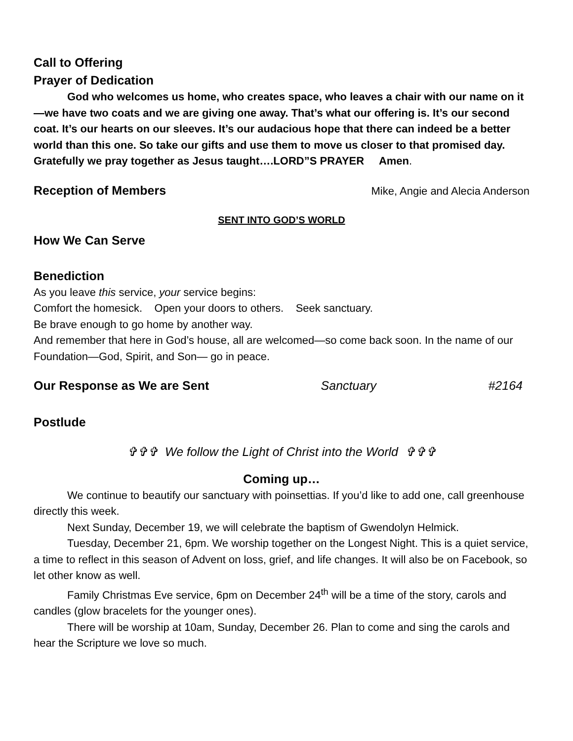Call to Offering
Prayer of Dedication
God who welcomes us home, who creates space, who leaves a chair with our name on it—we have two coats and we are giving one away. That’s what our offering is. It’s our second coat. It’s our hearts on our sleeves. It’s our audacious hope that there can indeed be a better world than this one. So take our gifts and use them to move us closer to that promised day. Gratefully we pray together as Jesus taught….LORD”S PRAYER Amen.
Reception of Members
Mike, Angie and Alecia Anderson
SENT INTO GOD’S WORLD
How We Can Serve
Benediction
As you leave this service, your service begins:
Comfort the homesick. Open your doors to others. Seek sanctuary.
Be brave enough to go home by another way.
And remember that here in God’s house, all are welcomed—so come back soon. In the name of our Foundation—God, Spirit, and Son— go in peace.
Our Response as We are Sent
Sanctuary #2164
Postlude
✞✞✞ We follow the Light of Christ into the World ✞✞✞
Coming up…
We continue to beautify our sanctuary with poinsettias. If you’d like to add one, call greenhouse directly this week.
Next Sunday, December 19, we will celebrate the baptism of Gwendolyn Helmick.
Tuesday, December 21, 6pm. We worship together on the Longest Night. This is a quiet service, a time to reflect in this season of Advent on loss, grief, and life changes. It will also be on Facebook, so let other know as well.
Family Christmas Eve service, 6pm on December 24<sup>th</sup> will be a time of the story, carols and candles (glow bracelets for the younger ones).
There will be worship at 10am, Sunday, December 26. Plan to come and sing the carols and hear the Scripture we love so much.